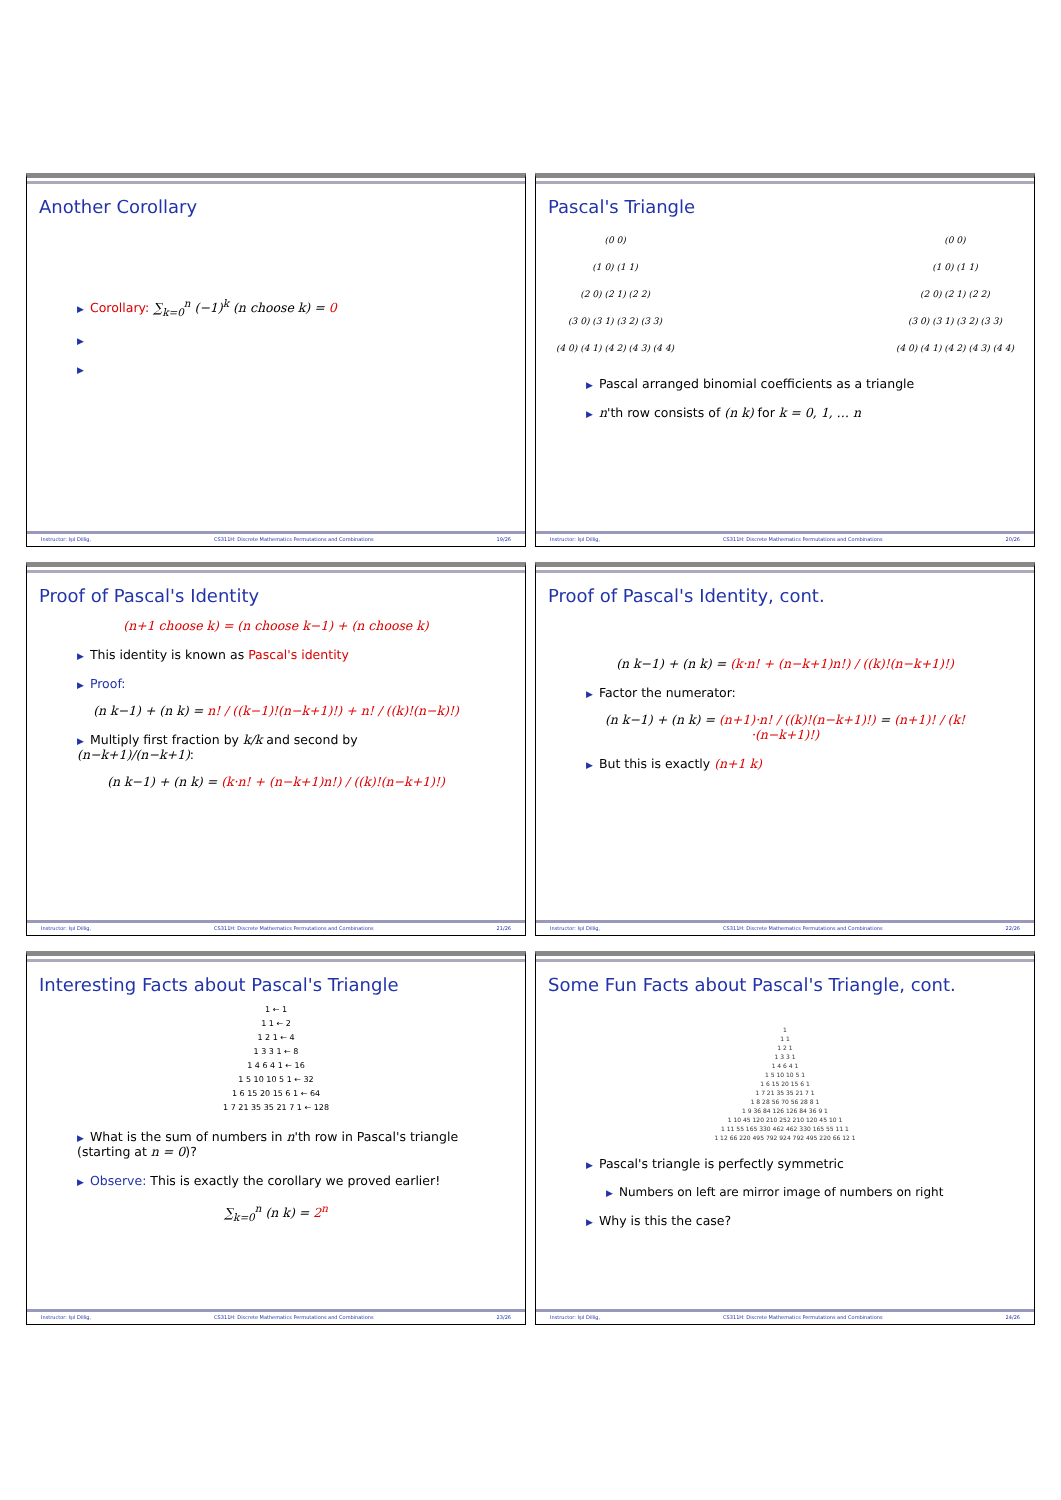Another Corollary
▶ Corollary: ∑<sub>k=0</sub><sup>n</sup> (−1)<sup>k</sup> (n choose k) = 0
▶
▶
Instructor: Işıl Dillig, CS311H: Discrete Mathematics Permutations and Combinations 19/26
Pascal's Triangle
(0 0)
(1 0) (1 1)
(2 0) (2 1) (2 2)
(3 0) (3 1) (3 2) (3 3)
(4 0) (4 1) (4 2) (4 3) (4 4)
(0 0)
(1 0) (1 1)
(2 0) (2 1) (2 2)
(3 0) (3 1) (3 2) (3 3)
(4 0) (4 1) (4 2) (4 3) (4 4)
▶ Pascal arranged binomial coefficients as a triangle
▶ n'th row consists of (n k) for k = 0, 1, … n
Instructor: Işıl Dillig, CS311H: Discrete Mathematics Permutations and Combinations 20/26
Proof of Pascal's Identity
(n+1 choose k) = (n choose k−1) + (n choose k)
▶ This identity is known as Pascal's identity
▶ Proof:
(n k−1) + (n k) = n! / ((k−1)!(n−k+1)!) + n! / ((k)!(n−k)!)
▶ Multiply first fraction by k/k and second by (n−k+1)/(n−k+1):
(n k−1) + (n k) = (k·n! + (n−k+1)n!) / ((k)!(n−k+1)!)
Instructor: Işıl Dillig, CS311H: Discrete Mathematics Permutations and Combinations 21/26
Proof of Pascal's Identity, cont.
(n k−1) + (n k) = (k·n! + (n−k+1)n!) / ((k)!(n−k+1)!)
▶ Factor the numerator:
(n k−1) + (n k) = (n+1)·n! / ((k)!(n−k+1)!) = (n+1)! / (k!·(n−k+1)!)
▶ But this is exactly (n+1 k)
Instructor: Işıl Dillig, CS311H: Discrete Mathematics Permutations and Combinations 22/26
Interesting Facts about Pascal's Triangle
1 ← 1
1 1 ← 2
1 2 1 ← 4
1 3 3 1 ← 8
1 4 6 4 1 ← 16
1 5 10 10 5 1 ← 32
1 6 15 20 15 6 1 ← 64
1 7 21 35 35 21 7 1 ← 128
▶ What is the sum of numbers in n'th row in Pascal's triangle (starting at n = 0)?
▶ Observe: This is exactly the corollary we proved earlier!
∑<sub>k=0</sub><sup>n</sup> (n k) = 2<sup>n</sup>
Instructor: Işıl Dillig, CS311H: Discrete Mathematics Permutations and Combinations 23/26
Some Fun Facts about Pascal's Triangle, cont.
1
1 1
1 2 1
1 3 3 1
1 4 6 4 1
1 5 10 10 5 1
1 6 15 20 15 6 1
1 7 21 35 35 21 7 1
1 8 28 56 70 56 28 8 1
1 9 36 84 126 126 84 36 9 1
1 10 45 120 210 252 210 120 45 10 1
1 11 55 165 330 462 462 330 165 55 11 1
1 12 66 220 495 792 924 792 495 220 66 12 1
▶ Pascal's triangle is perfectly symmetric
▶ Numbers on left are mirror image of numbers on right
▶ Why is this the case?
Instructor: Işıl Dillig, CS311H: Discrete Mathematics Permutations and Combinations 24/26